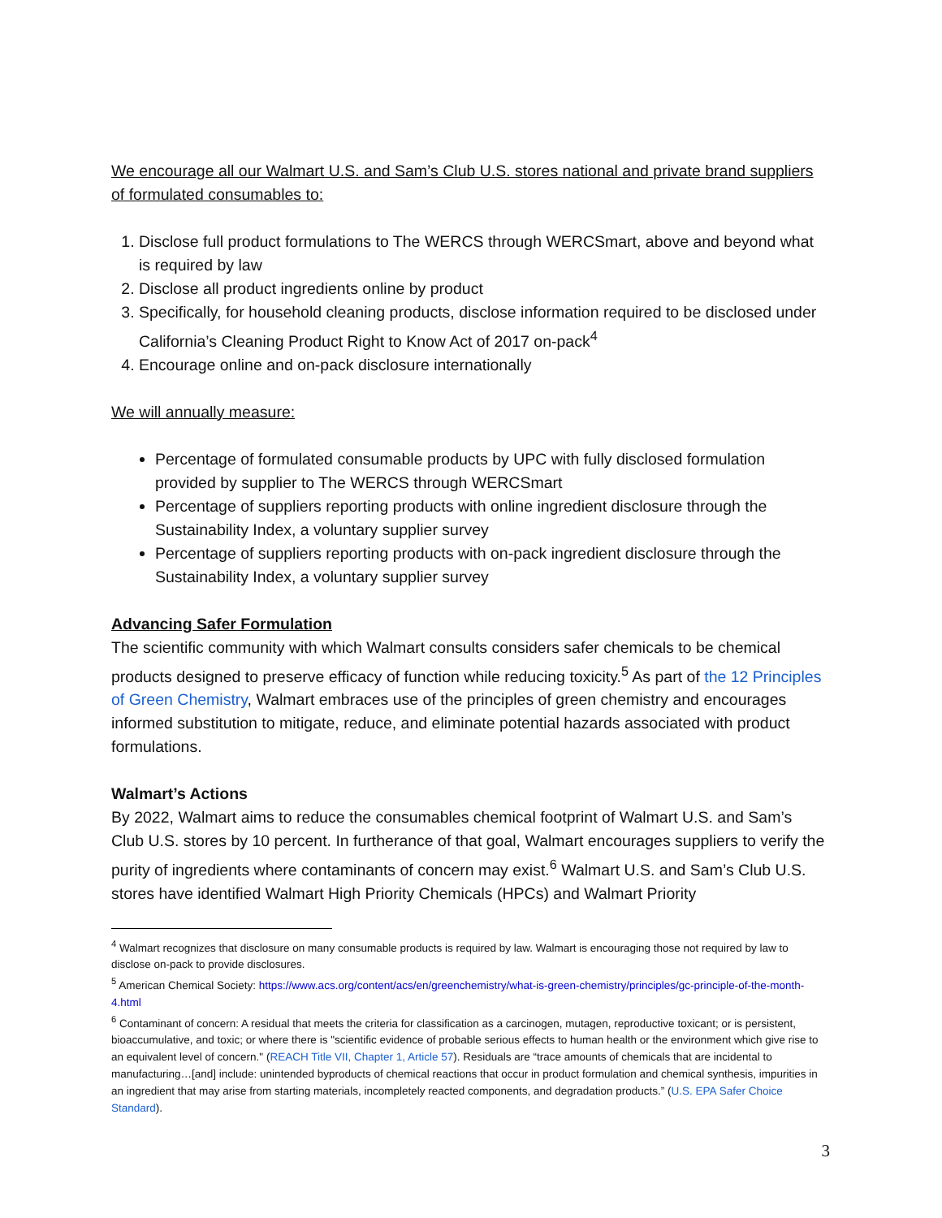We encourage all our Walmart U.S. and Sam’s Club U.S. stores national and private brand suppliers of formulated consumables to:
1. Disclose full product formulations to The WERCS through WERCSmart, above and beyond what is required by law
2. Disclose all product ingredients online by product
3. Specifically, for household cleaning products, disclose information required to be disclosed under California’s Cleaning Product Right to Know Act of 2017 on-pack<sup>4</sup>
4. Encourage online and on-pack disclosure internationally
We will annually measure:
Percentage of formulated consumable products by UPC with fully disclosed formulation provided by supplier to The WERCS through WERCSmart
Percentage of suppliers reporting products with online ingredient disclosure through the Sustainability Index, a voluntary supplier survey
Percentage of suppliers reporting products with on-pack ingredient disclosure through the Sustainability Index, a voluntary supplier survey
Advancing Safer Formulation
The scientific community with which Walmart consults considers safer chemicals to be chemical products designed to preserve efficacy of function while reducing toxicity.<sup>5</sup> As part of the 12 Principles of Green Chemistry, Walmart embraces use of the principles of green chemistry and encourages informed substitution to mitigate, reduce, and eliminate potential hazards associated with product formulations.
Walmart’s Actions
By 2022, Walmart aims to reduce the consumables chemical footprint of Walmart U.S. and Sam’s Club U.S. stores by 10 percent. In furtherance of that goal, Walmart encourages suppliers to verify the purity of ingredients where contaminants of concern may exist.<sup>6</sup> Walmart U.S. and Sam’s Club U.S. stores have identified Walmart High Priority Chemicals (HPCs) and Walmart Priority
<sup>4</sup> Walmart recognizes that disclosure on many consumable products is required by law. Walmart is encouraging those not required by law to disclose on-pack to provide disclosures.
<sup>5</sup> American Chemical Society: https://www.acs.org/content/acs/en/greenchemistry/what-is-green-chemistry/principles/gc-principle-of-the-month-4.html
<sup>6</sup> Contaminant of concern: A residual that meets the criteria for classification as a carcinogen, mutagen, reproductive toxicant; or is persistent, bioaccumulative, and toxic; or where there is "scientific evidence of probable serious effects to human health or the environment which give rise to an equivalent level of concern." (REACH Title VII, Chapter 1, Article 57). Residuals are “trace amounts of chemicals that are incidental to manufacturing…[and] include: unintended byproducts of chemical reactions that occur in product formulation and chemical synthesis, impurities in an ingredient that may arise from starting materials, incompletely reacted components, and degradation products.” (U.S. EPA Safer Choice Standard).
3